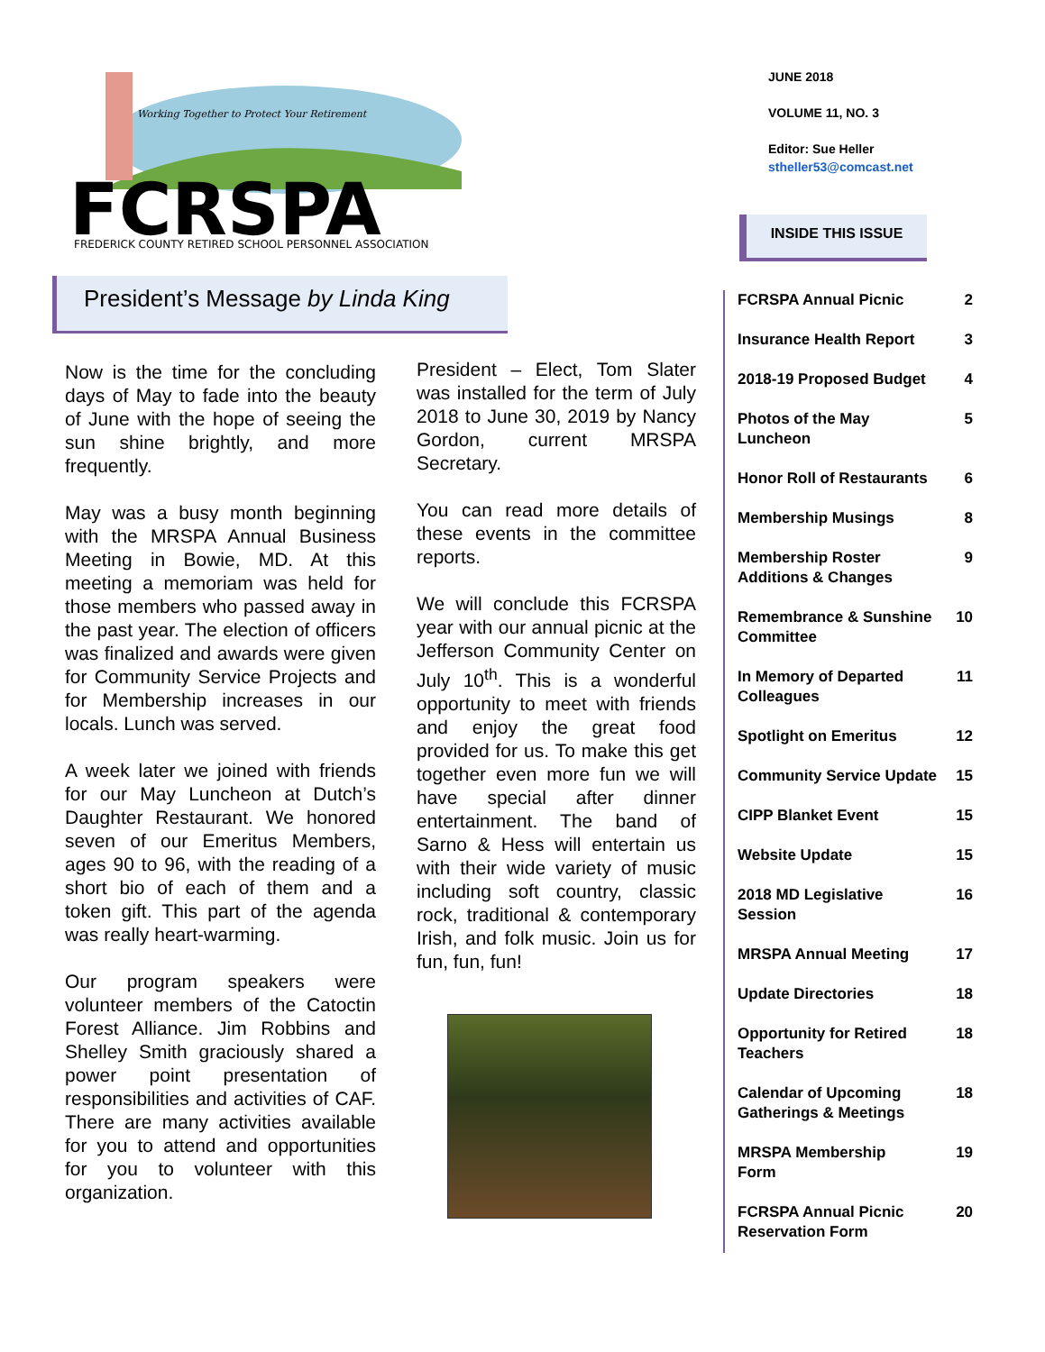Working Together to Protect Your Retirement
FCRSPA
FREDERICK COUNTY RETIRED SCHOOL PERSONNEL ASSOCIATION
JUNE 2018
VOLUME 11, NO. 3
Editor: Sue Heller
stheller53@comcast.net
INSIDE THIS ISSUE
President’s Message by Linda King
Now is the time for the concluding days of May to fade into the beauty of June with the hope of seeing the sun shine brightly, and more frequently.
May was a busy month beginning with the MRSPA Annual Business Meeting in Bowie, MD. At this meeting a memoriam was held for those members who passed away in the past year. The election of officers was finalized and awards were given for Community Service Projects and for Membership increases in our locals. Lunch was served.
A week later we joined with friends for our May Luncheon at Dutch’s Daughter Restaurant. We honored seven of our Emeritus Members, ages 90 to 96, with the reading of a short bio of each of them and a token gift. This part of the agenda was really heart-warming.
Our program speakers were volunteer members of the Catoctin Forest Alliance. Jim Robbins and Shelley Smith graciously shared a power point presentation of responsibilities and activities of CAF. There are many activities available for you to attend and opportunities for you to volunteer with this organization.
President – Elect, Tom Slater was installed for the term of July 2018 to June 30, 2019 by Nancy Gordon, current MRSPA Secretary.
You can read more details of these events in the committee reports.
We will conclude this FCRSPA year with our annual picnic at the Jefferson Community Center on July 10<sup>th</sup>. This is a wonderful opportunity to meet with friends and enjoy the great food provided for us. To make this get together even more fun we will have special after dinner entertainment. The band of Sarno & Hess will entertain us with their wide variety of music including soft country, classic rock, traditional & contemporary Irish, and folk music. Join us for fun, fun, fun!
| FCRSPA Annual Picnic | 2 |
| Insurance Health Report | 3 |
| 2018-19 Proposed Budget | 4 |
| Photos of the May Luncheon | 5 |
| Honor Roll of Restaurants | 6 |
| Membership Musings | 8 |
| Membership Roster Additions & Changes | 9 |
| Remembrance & Sunshine Committee | 10 |
| In Memory of Departed Colleagues | 11 |
| Spotlight on Emeritus | 12 |
| Community Service Update | 15 |
| CIPP Blanket Event | 15 |
| Website Update | 15 |
| 2018 MD Legislative Session | 16 |
| MRSPA Annual Meeting | 17 |
| Update Directories | 18 |
| Opportunity for Retired Teachers | 18 |
| Calendar of Upcoming Gatherings & Meetings | 18 |
| MRSPA Membership Form | 19 |
| FCRSPA Annual Picnic Reservation Form | 20 |